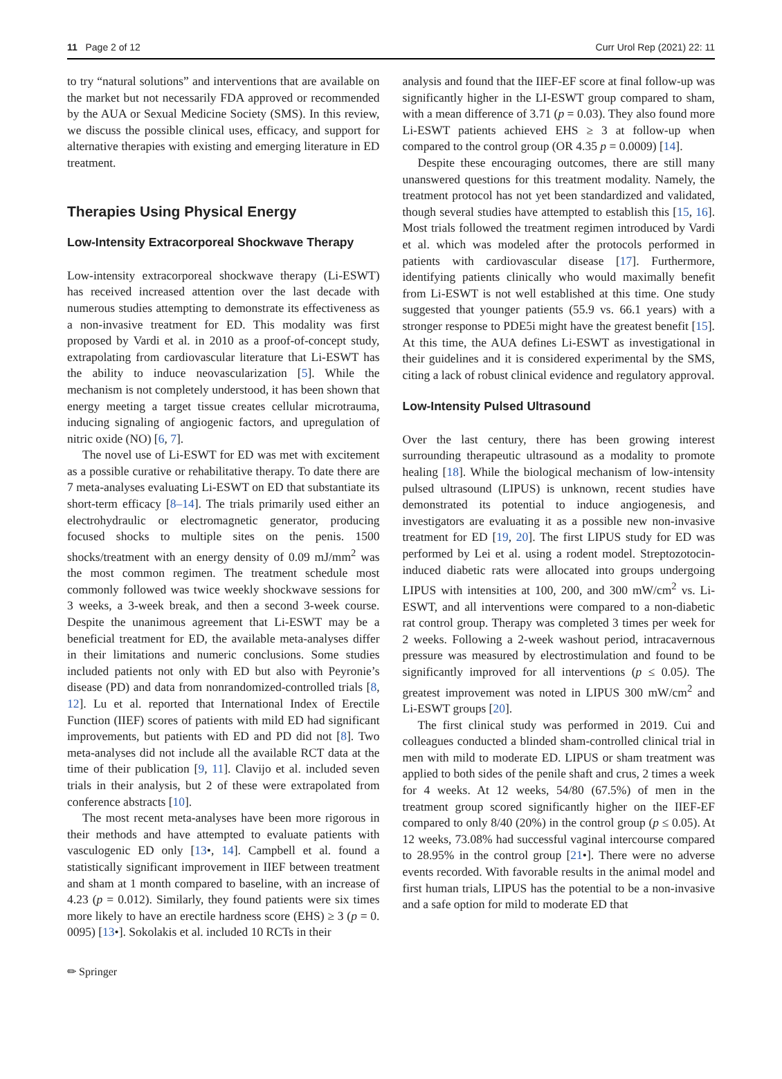11 Page 2 of 12 Curr Urol Rep (2021) 22: 11
to try “natural solutions” and interventions that are available on the market but not necessarily FDA approved or recommended by the AUA or Sexual Medicine Society (SMS). In this review, we discuss the possible clinical uses, efficacy, and support for alternative therapies with existing and emerging literature in ED treatment.
Therapies Using Physical Energy
Low-Intensity Extracorporeal Shockwave Therapy
Low-intensity extracorporeal shockwave therapy (Li-ESWT) has received increased attention over the last decade with numerous studies attempting to demonstrate its effectiveness as a non-invasive treatment for ED. This modality was first proposed by Vardi et al. in 2010 as a proof-of-concept study, extrapolating from cardiovascular literature that Li-ESWT has the ability to induce neovascularization [5]. While the mechanism is not completely understood, it has been shown that energy meeting a target tissue creates cellular microtrauma, inducing signaling of angiogenic factors, and upregulation of nitric oxide (NO) [6, 7].
The novel use of Li-ESWT for ED was met with excitement as a possible curative or rehabilitative therapy. To date there are 7 meta-analyses evaluating Li-ESWT on ED that substantiate its short-term efficacy [8–14]. The trials primarily used either an electrohydraulic or electromagnetic generator, producing focused shocks to multiple sites on the penis. 1500 shocks/treatment with an energy density of 0.09 mJ/mm<sup>2</sup> was the most common regimen. The treatment schedule most commonly followed was twice weekly shockwave sessions for 3 weeks, a 3-week break, and then a second 3-week course. Despite the unanimous agreement that Li-ESWT may be a beneficial treatment for ED, the available meta-analyses differ in their limitations and numeric conclusions. Some studies included patients not only with ED but also with Peyronie’s disease (PD) and data from nonrandomized-controlled trials [8, 12]. Lu et al. reported that International Index of Erectile Function (IIEF) scores of patients with mild ED had significant improvements, but patients with ED and PD did not [8]. Two meta-analyses did not include all the available RCT data at the time of their publication [9, 11]. Clavijo et al. included seven trials in their analysis, but 2 of these were extrapolated from conference abstracts [10].
The most recent meta-analyses have been more rigorous in their methods and have attempted to evaluate patients with vasculogenic ED only [13•, 14]. Campbell et al. found a statistically significant improvement in IIEF between treatment and sham at 1 month compared to baseline, with an increase of 4.23 (p = 0.012). Similarly, they found patients were six times more likely to have an erectile hardness score (EHS) ≥ 3 (p = 0. 0095) [13•]. Sokolakis et al. included 10 RCTs in their
analysis and found that the IIEF-EF score at final follow-up was significantly higher in the LI-ESWT group compared to sham, with a mean difference of 3.71 (p = 0.03). They also found more Li-ESWT patients achieved EHS ≥ 3 at follow-up when compared to the control group (OR 4.35 p = 0.0009) [14].
Despite these encouraging outcomes, there are still many unanswered questions for this treatment modality. Namely, the treatment protocol has not yet been standardized and validated, though several studies have attempted to establish this [15, 16]. Most trials followed the treatment regimen introduced by Vardi et al. which was modeled after the protocols performed in patients with cardiovascular disease [17]. Furthermore, identifying patients clinically who would maximally benefit from Li-ESWT is not well established at this time. One study suggested that younger patients (55.9 vs. 66.1 years) with a stronger response to PDE5i might have the greatest benefit [15]. At this time, the AUA defines Li-ESWT as investigational in their guidelines and it is considered experimental by the SMS, citing a lack of robust clinical evidence and regulatory approval.
Low-Intensity Pulsed Ultrasound
Over the last century, there has been growing interest surrounding therapeutic ultrasound as a modality to promote healing [18]. While the biological mechanism of low-intensity pulsed ultrasound (LIPUS) is unknown, recent studies have demonstrated its potential to induce angiogenesis, and investigators are evaluating it as a possible new non-invasive treatment for ED [19, 20]. The first LIPUS study for ED was performed by Lei et al. using a rodent model. Streptozotocin-induced diabetic rats were allocated into groups undergoing LIPUS with intensities at 100, 200, and 300 mW/cm<sup>2</sup> vs. Li-ESWT, and all interventions were compared to a non-diabetic rat control group. Therapy was completed 3 times per week for 2 weeks. Following a 2-week washout period, intracavernous pressure was measured by electrostimulation and found to be significantly improved for all interventions (p ≤ 0.05). The greatest improvement was noted in LIPUS 300 mW/cm<sup>2</sup> and Li-ESWT groups [20].
The first clinical study was performed in 2019. Cui and colleagues conducted a blinded sham-controlled clinical trial in men with mild to moderate ED. LIPUS or sham treatment was applied to both sides of the penile shaft and crus, 2 times a week for 4 weeks. At 12 weeks, 54/80 (67.5%) of men in the treatment group scored significantly higher on the IIEF-EF compared to only 8/40 (20%) in the control group (p ≤ 0.05). At 12 weeks, 73.08% had successful vaginal intercourse compared to 28.95% in the control group [21•]. There were no adverse events recorded. With favorable results in the animal model and first human trials, LIPUS has the potential to be a non-invasive and a safe option for mild to moderate ED that
✏ Springer